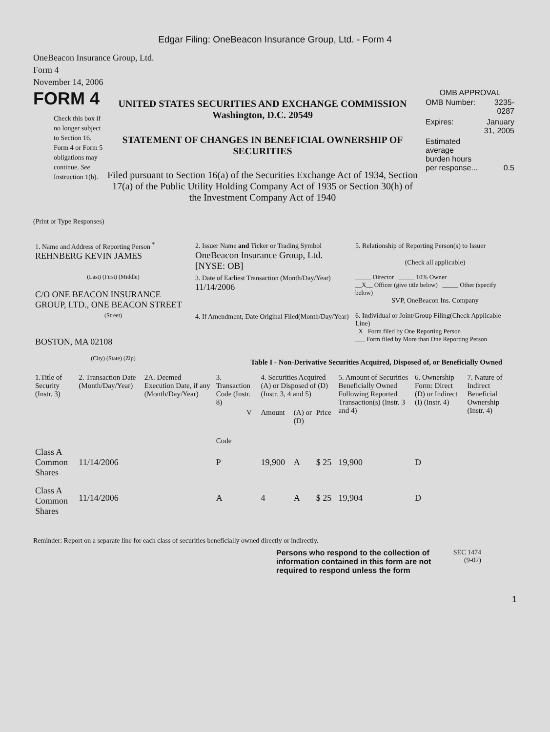Edgar Filing: OneBeacon Insurance Group, Ltd. - Form 4
OneBeacon Insurance Group, Ltd.
Form 4
November 14, 2006
FORM 4
Check this box if no longer subject to Section 16. Form 4 or Form 5 obligations may continue. See Instruction 1(b).
UNITED STATES SECURITIES AND EXCHANGE COMMISSION
Washington, D.C. 20549
STATEMENT OF CHANGES IN BENEFICIAL OWNERSHIP OF SECURITIES
Filed pursuant to Section 16(a) of the Securities Exchange Act of 1934, Section 17(a) of the Public Utility Holding Company Act of 1935 or Section 30(h) of the Investment Company Act of 1940
OMB APPROVAL
| OMB Number: | 3235-0287 |
| Expires: | January 31, 2005 |
| Estimated average burden hours per response... | 0.5 |
(Print or Type Responses)
| 1. Name and Address of Reporting Person <sup>*</sup> REHNBERG KEVIN JAMES | 2. Issuer Name and Ticker or Trading Symbol OneBeacon Insurance Group, Ltd. [NYSE: OB] | 5. Relationship of Reporting Person(s) to Issuer (Check all applicable) |
| (Last) (First) (Middle) C/O ONE BEACON INSURANCE GROUP, LTD., ONE BEACON STREET | 3. Date of Earliest Transaction (Month/Day/Year) 11/14/2006 | _____ Director _____ 10% Owner __X__ Officer (give title below) _____ Other (specify below) SVP, OneBeacon Ins. Company |
| (Street) BOSTON, MA 02108 (City) (State) (Zip) | 4. If Amendment, Date Original Filed(Month/Day/Year) | 6. Individual or Joint/Group Filing(Check Applicable Line) _X_ Form filed by One Reporting Person ___ Form filed by More than One Reporting Person |
Table I - Non-Derivative Securities Acquired, Disposed of, or Beneficially Owned
| 1.Title of Security (Instr. 3) | 2. Transaction Date (Month/Day/Year) | 2A. Deemed Execution Date, if any (Month/Day/Year) | 3. Transaction Code (Instr. 8) | | 4. Securities Acquired (A) or Disposed of (D) (Instr. 3, 4 and 5) | | | 5. Amount of Securities Beneficially Owned Following Reported Transaction(s) (Instr. 3 and 4) | 6. Ownership Form: Direct (D) or Indirect (I) (Instr. 4) | 7. Nature of Indirect Beneficial Ownership (Instr. 4) |
| --- | --- | --- | --- | --- | --- | --- | --- | --- | --- | --- |
| | | | Code | V | Amount | (A) or (D) | Price | | | |
| Class A Common Shares | 11/14/2006 | | P | | 19,900 | A | $ 25 | 19,900 | D | |
| Class A Common Shares | 11/14/2006 | | A | | 4 | A | $ 25 | 19,904 | D | |
Reminder: Report on a separate line for each class of securities beneficially owned directly or indirectly.
Persons who respond to the collection of information contained in this form are not required to respond unless the form
SEC 1474 (9-02)
1